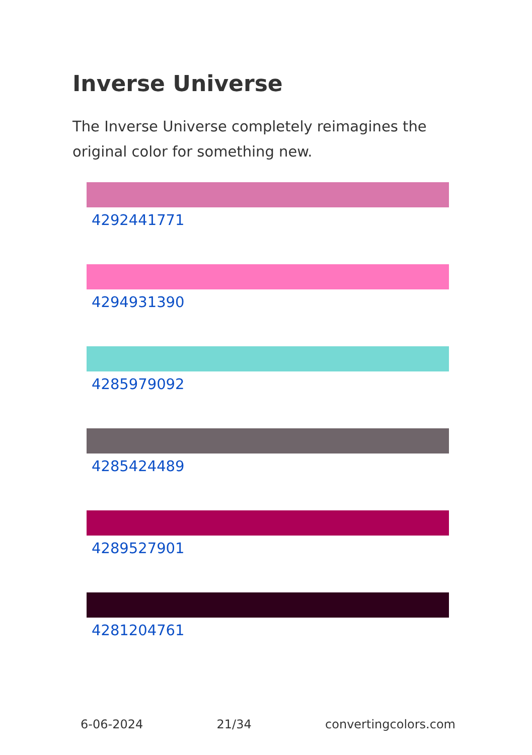Inverse Universe
The Inverse Universe completely reimagines the original color for something new.
4292441771
4294931390
4285979092
4285424489
4289527901
4281204761
6-06-2024 21/34 convertingcolors.com